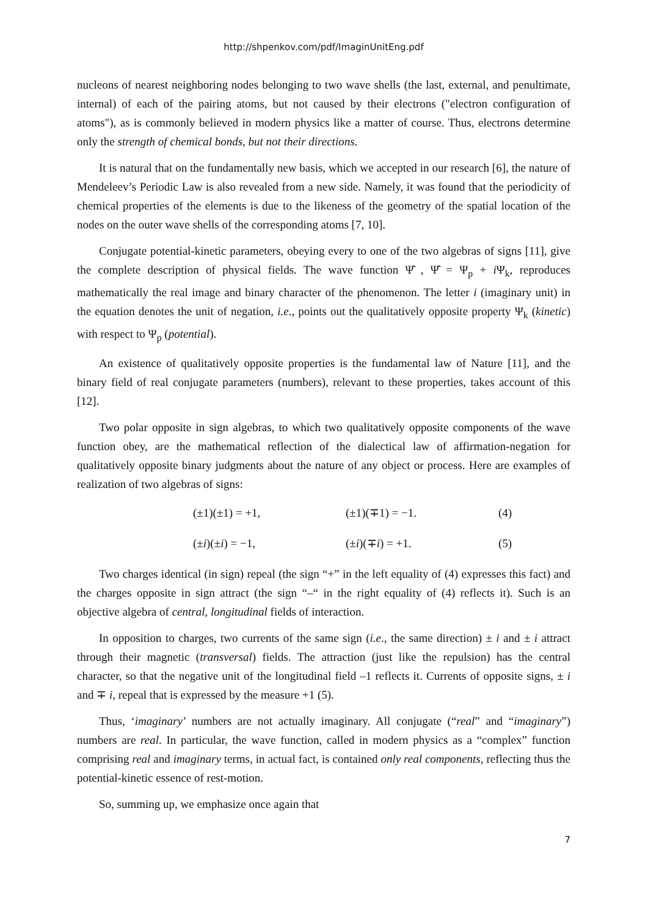http://shpenkov.com/pdf/ImaginUnitEng.pdf
nucleons of nearest neighboring nodes belonging to two wave shells (the last, external, and penultimate, internal) of each of the pairing atoms, but not caused by their electrons ("electron configuration of atoms"), as is commonly believed in modern physics like a matter of course. Thus, electrons determine only the strength of chemical bonds, but not their directions.
It is natural that on the fundamentally new basis, which we accepted in our research [6], the nature of Mendeleev’s Periodic Law is also revealed from a new side. Namely, it was found that the periodicity of chemical properties of the elements is due to the likeness of the geometry of the spatial location of the nodes on the outer wave shells of the corresponding atoms [7, 10].
Conjugate potential-kinetic parameters, obeying every to one of the two algebras of signs [11], give the complete description of physical fields. The wave function Ψ̂ , Ψ̂ = Ψ<sub>p</sub> + i Ψ<sub>k</sub>, reproduces mathematically the real image and binary character of the phenomenon. The letter i (imaginary unit) in the equation denotes the unit of negation, i.e., points out the qualitatively opposite property Ψ<sub>k</sub> (kinetic) with respect to Ψ<sub>p</sub> (potential).
An existence of qualitatively opposite properties is the fundamental law of Nature [11], and the binary field of real conjugate parameters (numbers), relevant to these properties, takes account of this [12].
Two polar opposite in sign algebras, to which two qualitatively opposite components of the wave function obey, are the mathematical reflection of the dialectical law of affirmation-negation for qualitatively opposite binary judgments about the nature of any object or process. Here are examples of realization of two algebras of signs:
(±1)(±1) = +1, (±1)(∓1) = −1. (4)
(±i)(±i) = −1, (±i)(∓i) = +1. (5)
Two charges identical (in sign) repeal (the sign “+” in the left equality of (4) expresses this fact) and the charges opposite in sign attract (the sign “–“ in the right equality of (4) reflects it). Such is an objective algebra of central, longitudinal fields of interaction.
In opposition to charges, two currents of the same sign (i.e., the same direction) ± i and ± i attract through their magnetic (transversal) fields. The attraction (just like the repulsion) has the central character, so that the negative unit of the longitudinal field –1 reflects it. Currents of opposite signs, ± i and ∓ i, repeal that is expressed by the measure +1 (5).
Thus, ‘imaginary’ numbers are not actually imaginary. All conjugate (“real” and “imaginary”) numbers are real. In particular, the wave function, called in modern physics as a “complex” function comprising real and imaginary terms, in actual fact, is contained only real components, reflecting thus the potential-kinetic essence of rest-motion.
So, summing up, we emphasize once again that
7